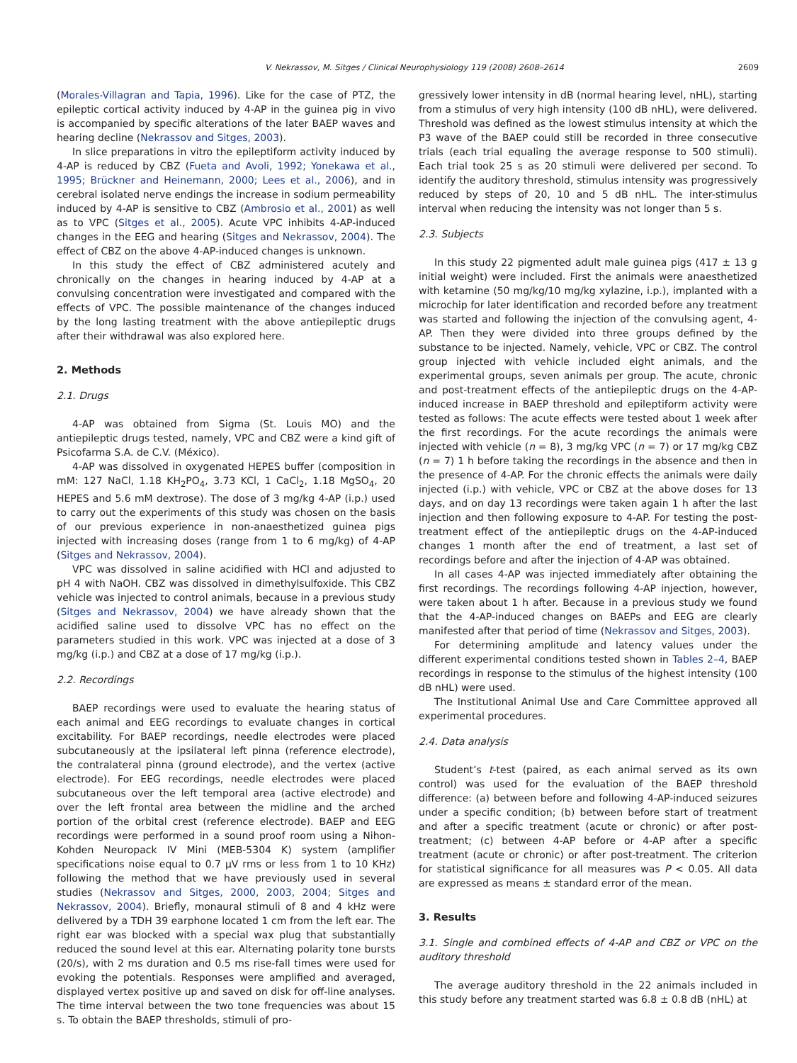V. Nekrassov, M. Sitges / Clinical Neurophysiology 119 (2008) 2608–2614 2609
(Morales-Villagran and Tapia, 1996). Like for the case of PTZ, the epileptic cortical activity induced by 4-AP in the guinea pig in vivo is accompanied by specific alterations of the later BAEP waves and hearing decline (Nekrassov and Sitges, 2003).
In slice preparations in vitro the epileptiform activity induced by 4-AP is reduced by CBZ (Fueta and Avoli, 1992; Yonekawa et al., 1995; Brückner and Heinemann, 2000; Lees et al., 2006), and in cerebral isolated nerve endings the increase in sodium permeability induced by 4-AP is sensitive to CBZ (Ambrosio et al., 2001) as well as to VPC (Sitges et al., 2005). Acute VPC inhibits 4-AP-induced changes in the EEG and hearing (Sitges and Nekrassov, 2004). The effect of CBZ on the above 4-AP-induced changes is unknown.
In this study the effect of CBZ administered acutely and chronically on the changes in hearing induced by 4-AP at a convulsing concentration were investigated and compared with the effects of VPC. The possible maintenance of the changes induced by the long lasting treatment with the above antiepileptic drugs after their withdrawal was also explored here.
2. Methods
2.1. Drugs
4-AP was obtained from Sigma (St. Louis MO) and the antiepileptic drugs tested, namely, VPC and CBZ were a kind gift of Psicofarma S.A. de C.V. (México).
4-AP was dissolved in oxygenated HEPES buffer (composition in mM: 127 NaCl, 1.18 KH<sub>2</sub>PO<sub>4</sub>, 3.73 KCl, 1 CaCl<sub>2</sub>, 1.18 MgSO<sub>4</sub>, 20 HEPES and 5.6 mM dextrose). The dose of 3 mg/kg 4-AP (i.p.) used to carry out the experiments of this study was chosen on the basis of our previous experience in non-anaesthetized guinea pigs injected with increasing doses (range from 1 to 6 mg/kg) of 4-AP (Sitges and Nekrassov, 2004).
VPC was dissolved in saline acidified with HCl and adjusted to pH 4 with NaOH. CBZ was dissolved in dimethylsulfoxide. This CBZ vehicle was injected to control animals, because in a previous study (Sitges and Nekrassov, 2004) we have already shown that the acidified saline used to dissolve VPC has no effect on the parameters studied in this work. VPC was injected at a dose of 3 mg/kg (i.p.) and CBZ at a dose of 17 mg/kg (i.p.).
2.2. Recordings
BAEP recordings were used to evaluate the hearing status of each animal and EEG recordings to evaluate changes in cortical excitability. For BAEP recordings, needle electrodes were placed subcutaneously at the ipsilateral left pinna (reference electrode), the contralateral pinna (ground electrode), and the vertex (active electrode). For EEG recordings, needle electrodes were placed subcutaneous over the left temporal area (active electrode) and over the left frontal area between the midline and the arched portion of the orbital crest (reference electrode). BAEP and EEG recordings were performed in a sound proof room using a Nihon-Kohden Neuropack IV Mini (MEB-5304 K) system (amplifier specifications noise equal to 0.7 μV rms or less from 1 to 10 KHz) following the method that we have previously used in several studies (Nekrassov and Sitges, 2000, 2003, 2004; Sitges and Nekrassov, 2004). Briefly, monaural stimuli of 8 and 4 kHz were delivered by a TDH 39 earphone located 1 cm from the left ear. The right ear was blocked with a special wax plug that substantially reduced the sound level at this ear. Alternating polarity tone bursts (20/s), with 2 ms duration and 0.5 ms rise-fall times were used for evoking the potentials. Responses were amplified and averaged, displayed vertex positive up and saved on disk for off-line analyses. The time interval between the two tone frequencies was about 15 s. To obtain the BAEP thresholds, stimuli of pro-
gressively lower intensity in dB (normal hearing level, nHL), starting from a stimulus of very high intensity (100 dB nHL), were delivered. Threshold was defined as the lowest stimulus intensity at which the P3 wave of the BAEP could still be recorded in three consecutive trials (each trial equaling the average response to 500 stimuli). Each trial took 25 s as 20 stimuli were delivered per second. To identify the auditory threshold, stimulus intensity was progressively reduced by steps of 20, 10 and 5 dB nHL. The inter-stimulus interval when reducing the intensity was not longer than 5 s.
2.3. Subjects
In this study 22 pigmented adult male guinea pigs (417 ± 13 g initial weight) were included. First the animals were anaesthetized with ketamine (50 mg/kg/10 mg/kg xylazine, i.p.), implanted with a microchip for later identification and recorded before any treatment was started and following the injection of the convulsing agent, 4-AP. Then they were divided into three groups defined by the substance to be injected. Namely, vehicle, VPC or CBZ. The control group injected with vehicle included eight animals, and the experimental groups, seven animals per group. The acute, chronic and post-treatment effects of the antiepileptic drugs on the 4-AP-induced increase in BAEP threshold and epileptiform activity were tested as follows: The acute effects were tested about 1 week after the first recordings. For the acute recordings the animals were injected with vehicle (n = 8), 3 mg/kg VPC (n = 7) or 17 mg/kg CBZ (n = 7) 1 h before taking the recordings in the absence and then in the presence of 4-AP. For the chronic effects the animals were daily injected (i.p.) with vehicle, VPC or CBZ at the above doses for 13 days, and on day 13 recordings were taken again 1 h after the last injection and then following exposure to 4-AP. For testing the post-treatment effect of the antiepileptic drugs on the 4-AP-induced changes 1 month after the end of treatment, a last set of recordings before and after the injection of 4-AP was obtained.
In all cases 4-AP was injected immediately after obtaining the first recordings. The recordings following 4-AP injection, however, were taken about 1 h after. Because in a previous study we found that the 4-AP-induced changes on BAEPs and EEG are clearly manifested after that period of time (Nekrassov and Sitges, 2003).
For determining amplitude and latency values under the different experimental conditions tested shown in Tables 2–4, BAEP recordings in response to the stimulus of the highest intensity (100 dB nHL) were used.
The Institutional Animal Use and Care Committee approved all experimental procedures.
2.4. Data analysis
Student’s t-test (paired, as each animal served as its own control) was used for the evaluation of the BAEP threshold difference: (a) between before and following 4-AP-induced seizures under a specific condition; (b) between before start of treatment and after a specific treatment (acute or chronic) or after post-treatment; (c) between 4-AP before or 4-AP after a specific treatment (acute or chronic) or after post-treatment. The criterion for statistical significance for all measures was P < 0.05. All data are expressed as means ± standard error of the mean.
3. Results
3.1. Single and combined effects of 4-AP and CBZ or VPC on the auditory threshold
The average auditory threshold in the 22 animals included in this study before any treatment started was 6.8 ± 0.8 dB (nHL) at